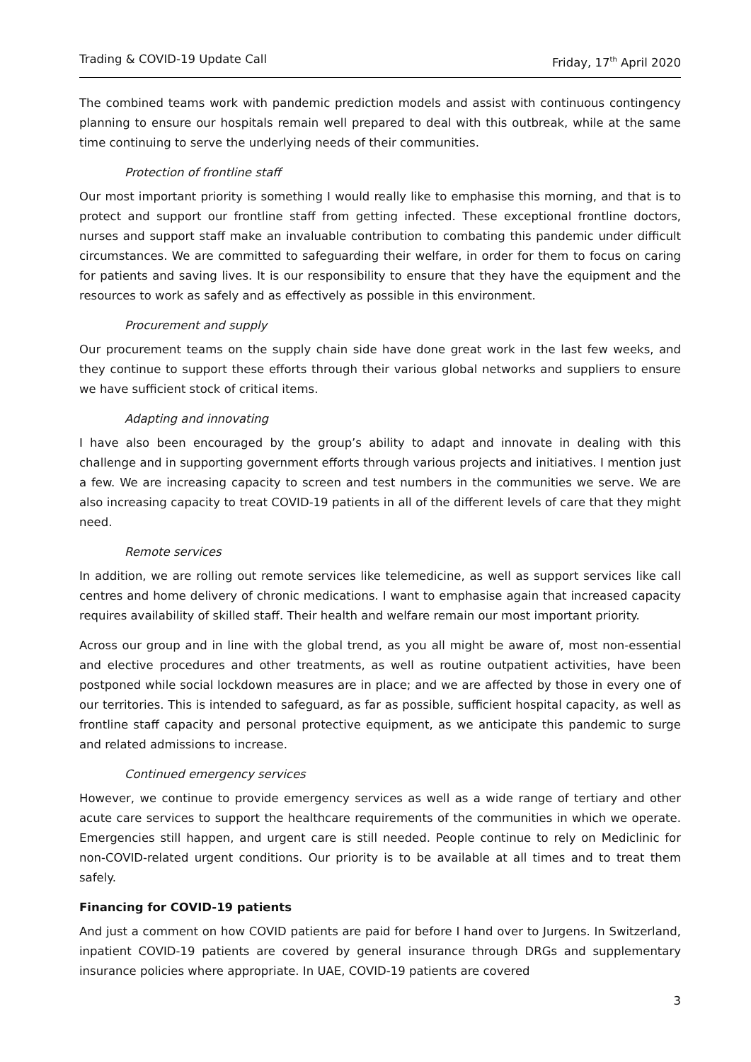Trading & COVID-19 Update Call Friday, 17<sup>th</sup> April 2020
The combined teams work with pandemic prediction models and assist with continuous contingency planning to ensure our hospitals remain well prepared to deal with this outbreak, while at the same time continuing to serve the underlying needs of their communities.
Protection of frontline staff
Our most important priority is something I would really like to emphasise this morning, and that is to protect and support our frontline staff from getting infected. These exceptional frontline doctors, nurses and support staff make an invaluable contribution to combating this pandemic under difficult circumstances. We are committed to safeguarding their welfare, in order for them to focus on caring for patients and saving lives. It is our responsibility to ensure that they have the equipment and the resources to work as safely and as effectively as possible in this environment.
Procurement and supply
Our procurement teams on the supply chain side have done great work in the last few weeks, and they continue to support these efforts through their various global networks and suppliers to ensure we have sufficient stock of critical items.
Adapting and innovating
I have also been encouraged by the group’s ability to adapt and innovate in dealing with this challenge and in supporting government efforts through various projects and initiatives. I mention just a few. We are increasing capacity to screen and test numbers in the communities we serve. We are also increasing capacity to treat COVID-19 patients in all of the different levels of care that they might need.
Remote services
In addition, we are rolling out remote services like telemedicine, as well as support services like call centres and home delivery of chronic medications. I want to emphasise again that increased capacity requires availability of skilled staff. Their health and welfare remain our most important priority.
Across our group and in line with the global trend, as you all might be aware of, most non-essential and elective procedures and other treatments, as well as routine outpatient activities, have been postponed while social lockdown measures are in place; and we are affected by those in every one of our territories. This is intended to safeguard, as far as possible, sufficient hospital capacity, as well as frontline staff capacity and personal protective equipment, as we anticipate this pandemic to surge and related admissions to increase.
Continued emergency services
However, we continue to provide emergency services as well as a wide range of tertiary and other acute care services to support the healthcare requirements of the communities in which we operate. Emergencies still happen, and urgent care is still needed. People continue to rely on Mediclinic for non-COVID-related urgent conditions. Our priority is to be available at all times and to treat them safely.
Financing for COVID-19 patients
And just a comment on how COVID patients are paid for before I hand over to Jurgens. In Switzerland, inpatient COVID-19 patients are covered by general insurance through DRGs and supplementary insurance policies where appropriate. In UAE, COVID-19 patients are covered
3